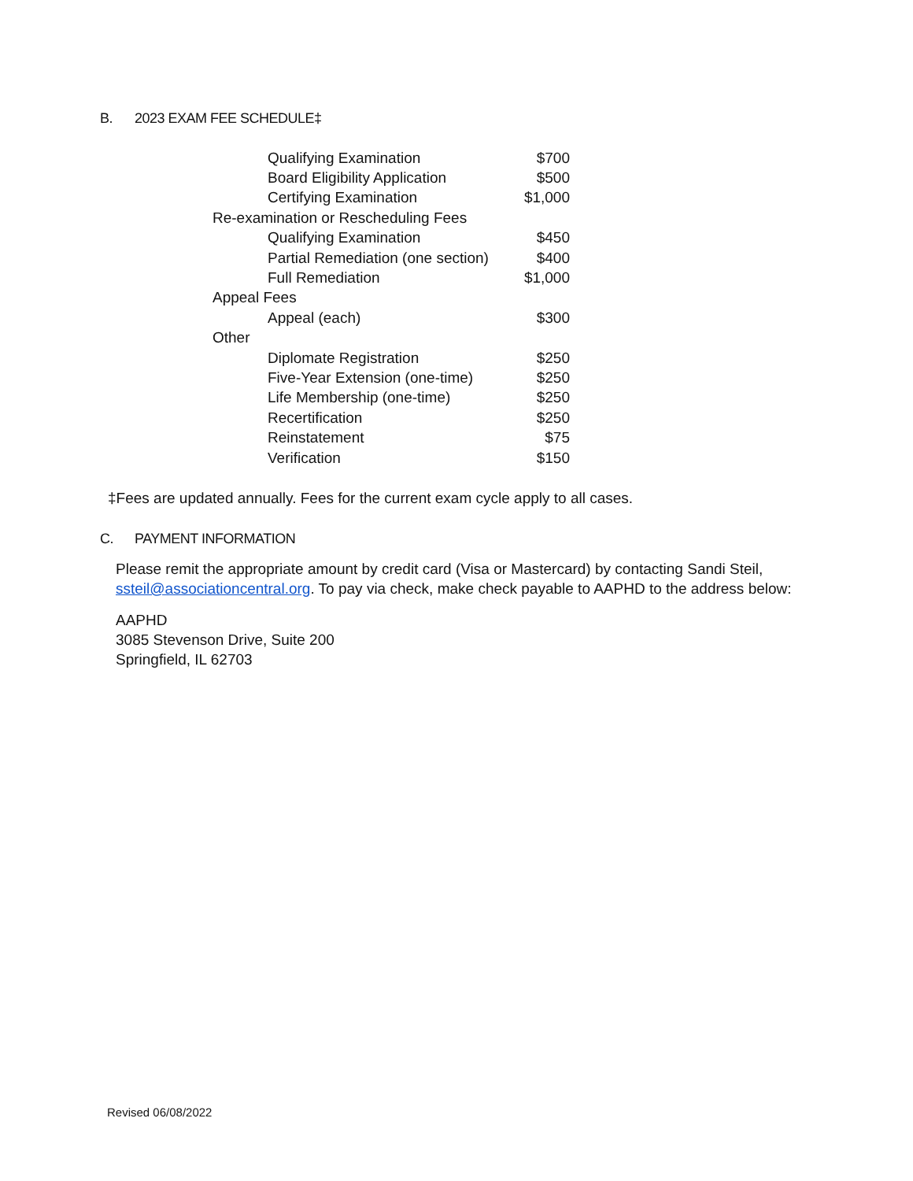B. 2023 EXAM FEE SCHEDULE‡
| Qualifying Examination | $700 |
| Board Eligibility Application | $500 |
| Certifying Examination | $1,000 |
| Re-examination or Rescheduling Fees | |
| Qualifying Examination | $450 |
| Partial Remediation (one section) | $400 |
| Full Remediation | $1,000 |
| Appeal Fees | |
| Appeal (each) | $300 |
| Other | |
| Diplomate Registration | $250 |
| Five-Year Extension (one-time) | $250 |
| Life Membership (one-time) | $250 |
| Recertification | $250 |
| Reinstatement | $75 |
| Verification | $150 |
‡Fees are updated annually. Fees for the current exam cycle apply to all cases.
C. PAYMENT INFORMATION
Please remit the appropriate amount by credit card (Visa or Mastercard) by contacting Sandi Steil, ssteil@associationcentral.org. To pay via check, make check payable to AAPHD to the address below:
AAPHD
3085 Stevenson Drive, Suite 200
Springfield, IL 62703
Revised 06/08/2022